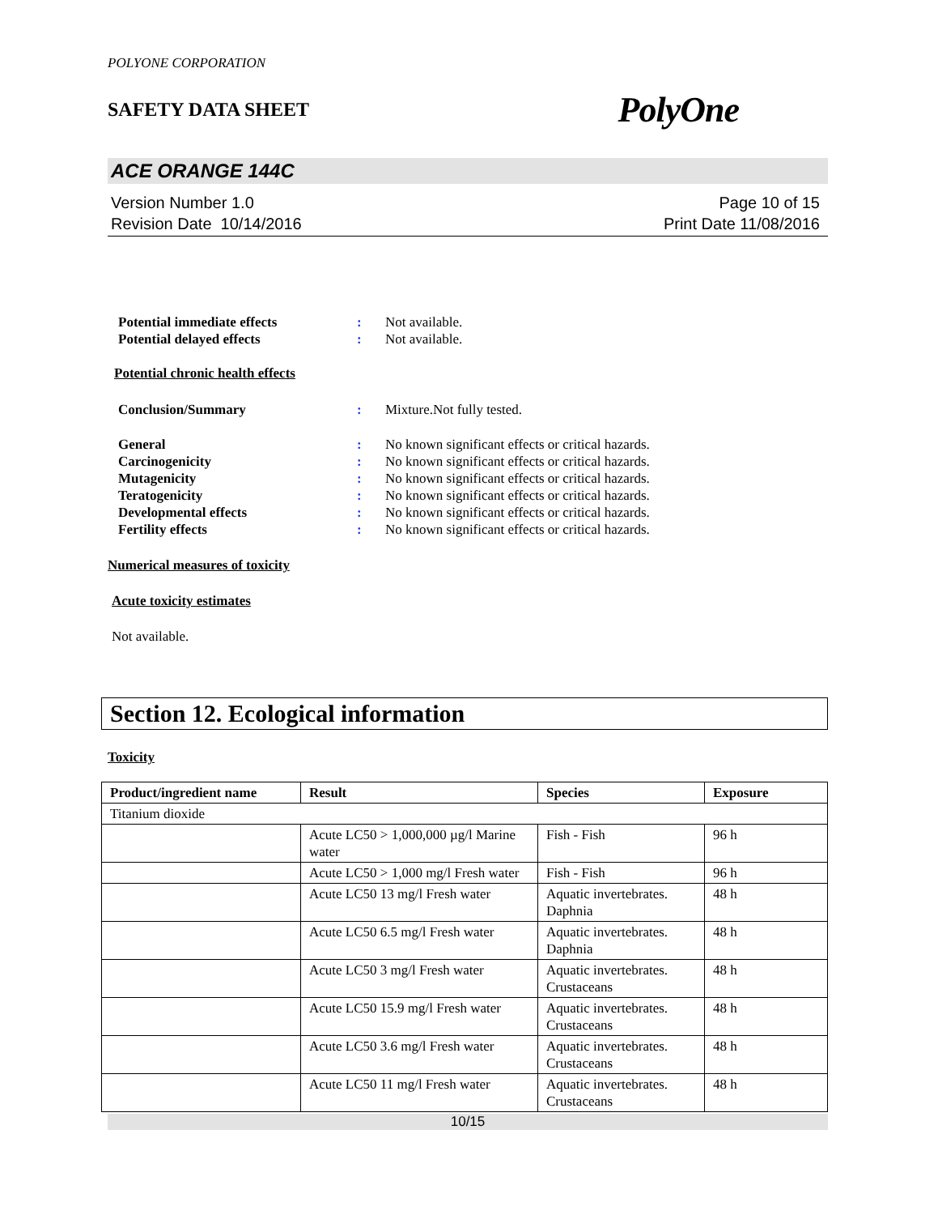POLYONE CORPORATION
SAFETY DATA SHEET PolyOne
ACE ORANGE 144C
Version Number 1.0
Revision Date 10/14/2016
Page 10 of 15
Print Date 11/08/2016
Potential immediate effects: Not available.
Potential delayed effects: Not available.
Potential chronic health effects
Conclusion/Summary: Mixture.Not fully tested.
General: No known significant effects or critical hazards.
Carcinogenicity: No known significant effects or critical hazards.
Mutagenicity: No known significant effects or critical hazards.
Teratogenicity: No known significant effects or critical hazards.
Developmental effects: No known significant effects or critical hazards.
Fertility effects: No known significant effects or critical hazards.
Numerical measures of toxicity
Acute toxicity estimates
Not available.
Section 12. Ecological information
Toxicity
| Product/ingredient name | Result | Species | Exposure |
| --- | --- | --- | --- |
| Titanium dioxide | | | |
| | Acute LC50 > 1,000,000 µg/l Marine water | Fish - Fish | 96 h |
| | Acute LC50 > 1,000 mg/l Fresh water | Fish - Fish | 96 h |
| | Acute LC50 13 mg/l Fresh water | Aquatic invertebrates. Daphnia | 48 h |
| | Acute LC50 6.5 mg/l Fresh water | Aquatic invertebrates. Daphnia | 48 h |
| | Acute LC50 3 mg/l Fresh water | Aquatic invertebrates. Crustaceans | 48 h |
| | Acute LC50 15.9 mg/l Fresh water | Aquatic invertebrates. Crustaceans | 48 h |
| | Acute LC50 3.6 mg/l Fresh water | Aquatic invertebrates. Crustaceans | 48 h |
| | Acute LC50 11 mg/l Fresh water | Aquatic invertebrates. Crustaceans | 48 h |
10/15